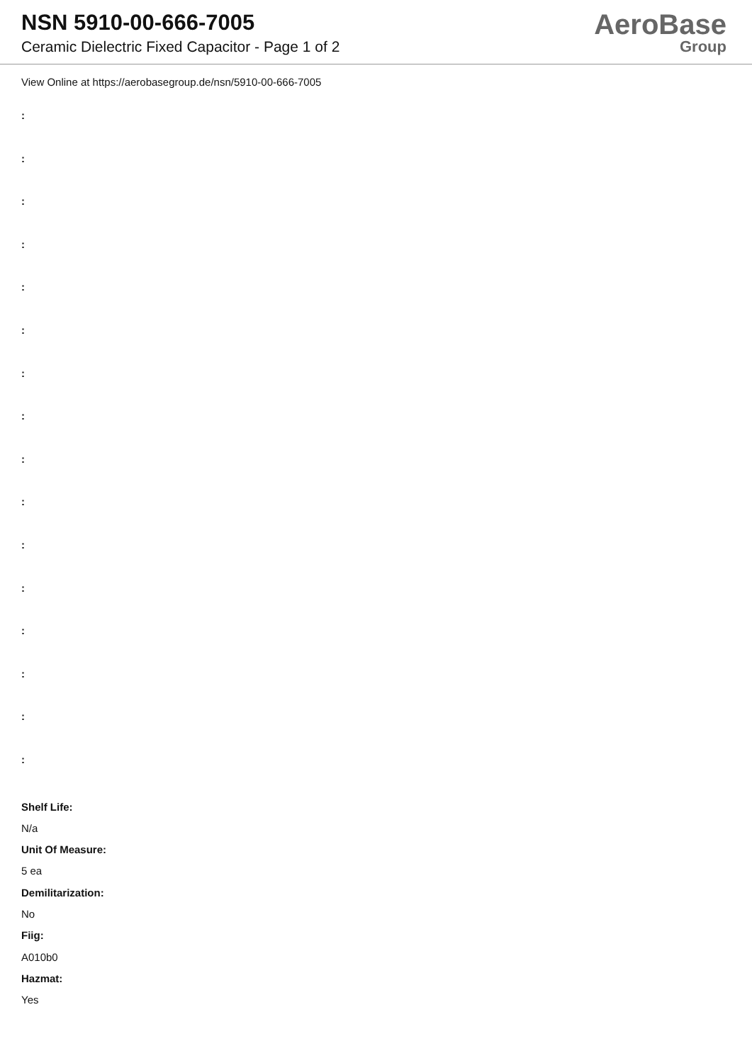NSN 5910-00-666-7005
Ceramic Dielectric Fixed Capacitor - Page 1 of 2
AeroBase
Group
View Online at https://aerobasegroup.de/nsn/5910-00-666-7005
:
:
:
:
:
:
:
:
:
:
:
:
:
:
:
:
Shelf Life:
N/a
Unit Of Measure:
5 ea
Demilitarization:
No
Fiig:
A010b0
Hazmat:
Yes